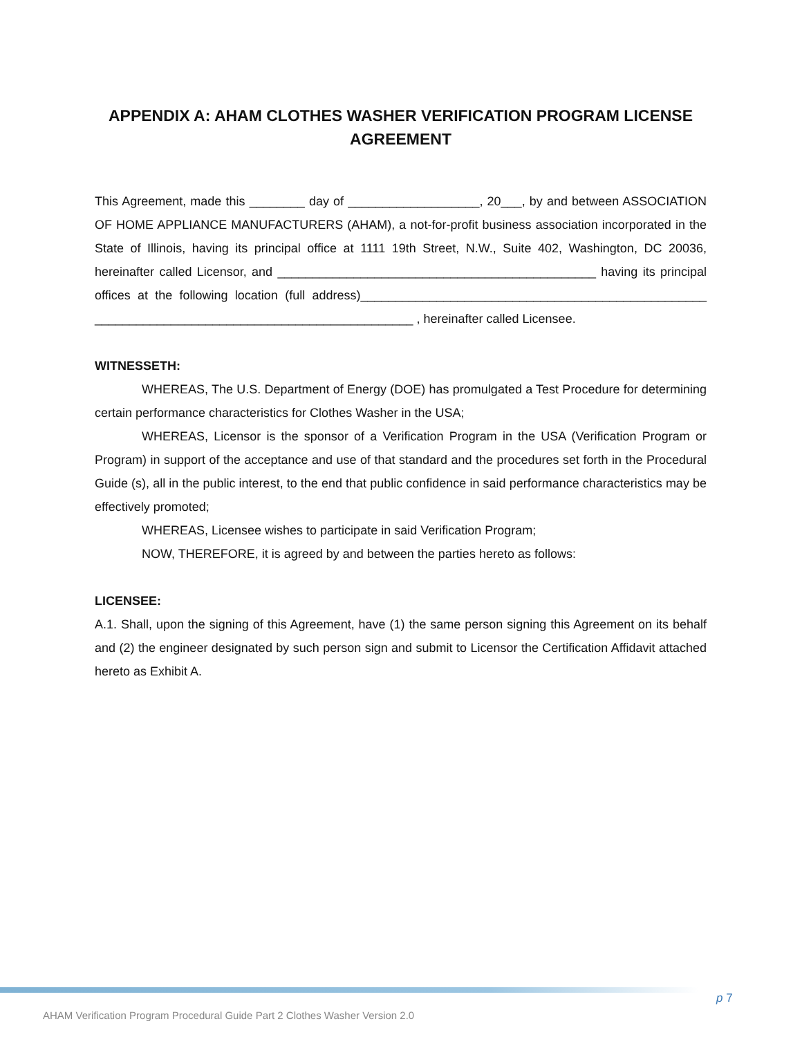APPENDIX A: AHAM CLOTHES WASHER VERIFICATION PROGRAM LICENSE AGREEMENT
This Agreement, made this ________ day of ___________________, 20___, by and between ASSOCIATION OF HOME APPLIANCE MANUFACTURERS (AHAM), a not-for-profit business association incorporated in the State of Illinois, having its principal office at 1111 19th Street, N.W., Suite 402, Washington, DC 20036, hereinafter called Licensor, and ______________________________________________ having its principal offices at the following location (full address)__________________________________________________ ______________________________________________ , hereinafter called Licensee.
WITNESSETH:
WHEREAS, The U.S. Department of Energy (DOE) has promulgated a Test Procedure for determining certain performance characteristics for Clothes Washer in the USA;
WHEREAS, Licensor is the sponsor of a Verification Program in the USA (Verification Program or Program) in support of the acceptance and use of that standard and the procedures set forth in the Procedural Guide (s), all in the public interest, to the end that public confidence in said performance characteristics may be effectively promoted;
WHEREAS, Licensee wishes to participate in said Verification Program;
NOW, THEREFORE, it is agreed by and between the parties hereto as follows:
LICENSEE:
A.1. Shall, upon the signing of this Agreement, have (1) the same person signing this Agreement on its behalf and (2) the engineer designated by such person sign and submit to Licensor the Certification Affidavit attached hereto as Exhibit A.
p 7
AHAM Verification Program Procedural Guide Part 2 Clothes Washer Version 2.0